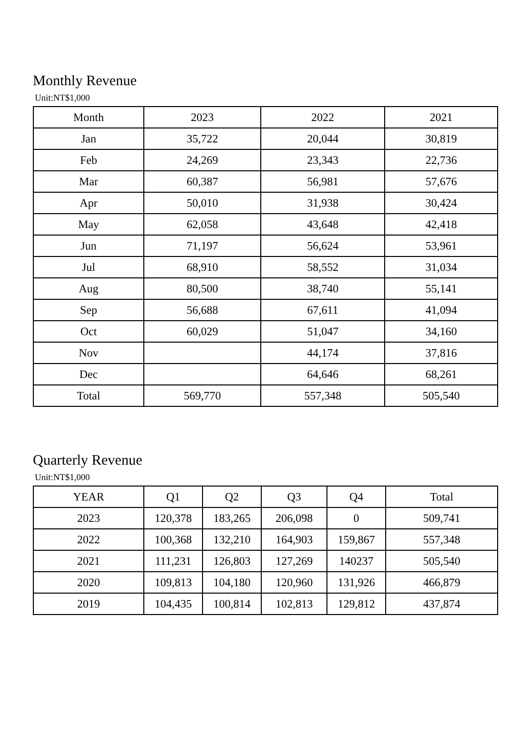Monthly Revenue
Unit:NT$1,000
| Month | 2023 | 2022 | 2021 |
| --- | --- | --- | --- |
| Jan | 35,722 | 20,044 | 30,819 |
| Feb | 24,269 | 23,343 | 22,736 |
| Mar | 60,387 | 56,981 | 57,676 |
| Apr | 50,010 | 31,938 | 30,424 |
| May | 62,058 | 43,648 | 42,418 |
| Jun | 71,197 | 56,624 | 53,961 |
| Jul | 68,910 | 58,552 | 31,034 |
| Aug | 80,500 | 38,740 | 55,141 |
| Sep | 56,688 | 67,611 | 41,094 |
| Oct | 60,029 | 51,047 | 34,160 |
| Nov | | 44,174 | 37,816 |
| Dec | | 64,646 | 68,261 |
| Total | 569,770 | 557,348 | 505,540 |
Quarterly Revenue
Unit:NT$1,000
| YEAR | Q1 | Q2 | Q3 | Q4 | Total |
| --- | --- | --- | --- | --- | --- |
| 2023 | 120,378 | 183,265 | 206,098 | 0 | 509,741 |
| 2022 | 100,368 | 132,210 | 164,903 | 159,867 | 557,348 |
| 2021 | 111,231 | 126,803 | 127,269 | 140237 | 505,540 |
| 2020 | 109,813 | 104,180 | 120,960 | 131,926 | 466,879 |
| 2019 | 104,435 | 100,814 | 102,813 | 129,812 | 437,874 |